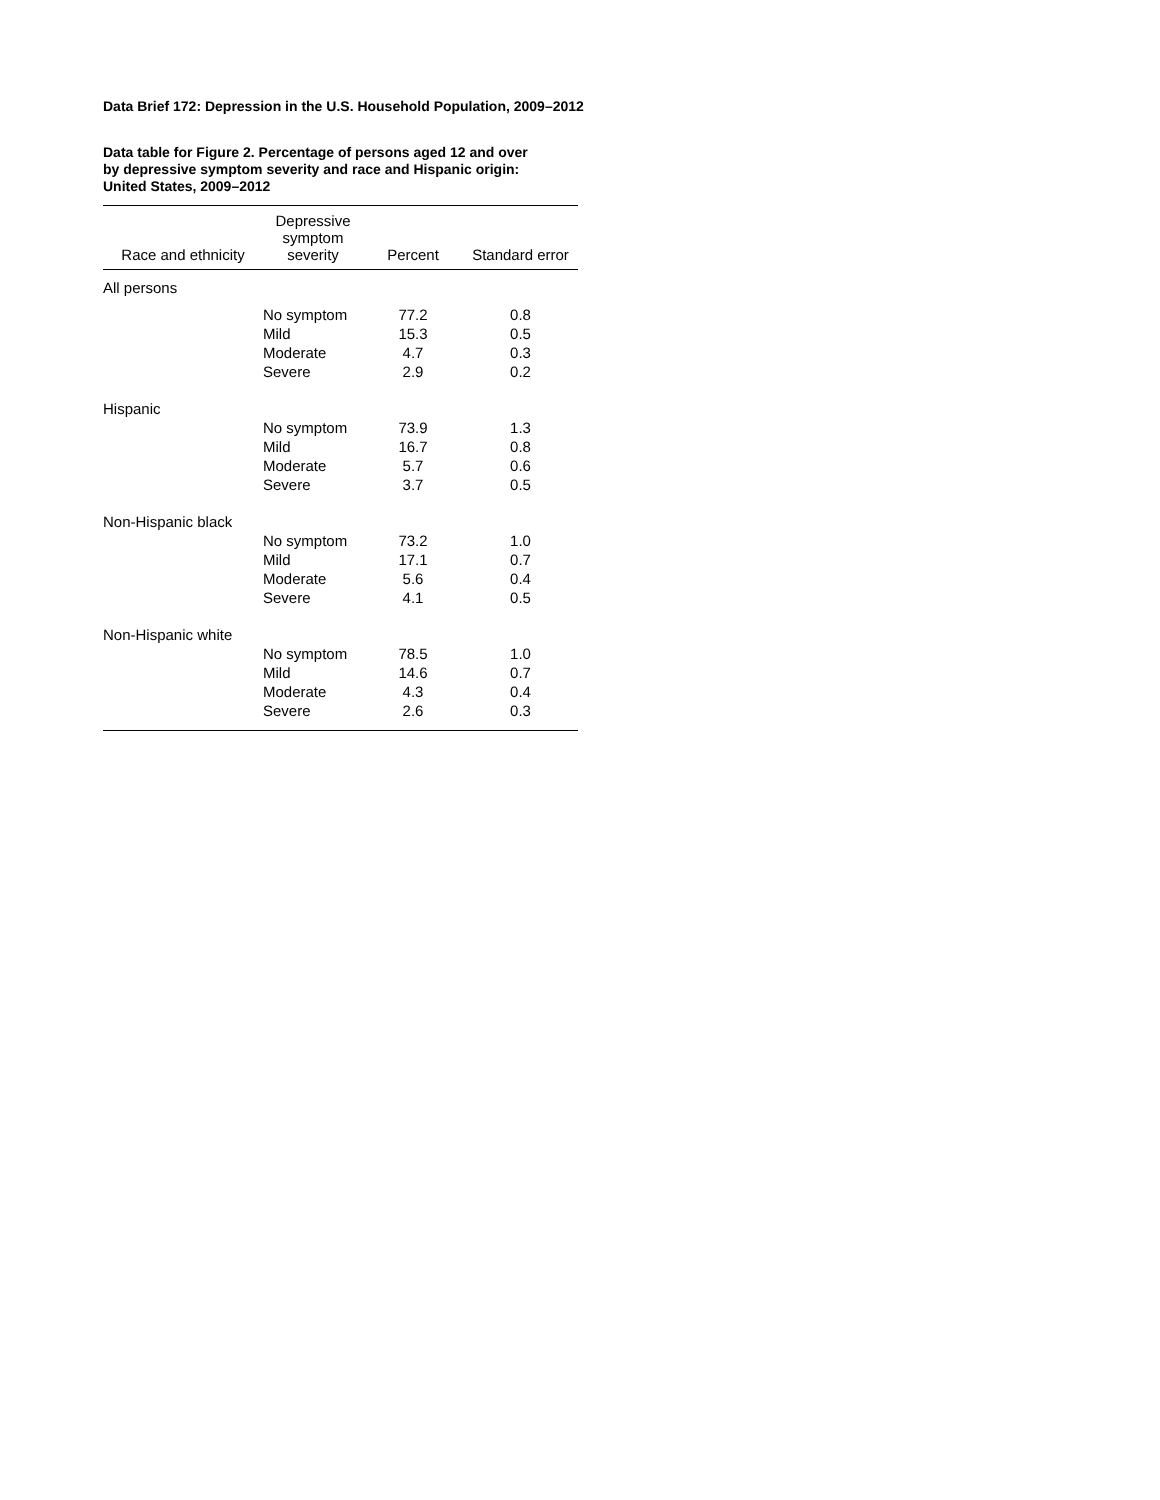Data Brief 172: Depression in the U.S. Household Population, 2009–2012
Data table for Figure 2. Percentage of persons aged 12 and over
by depressive symptom severity and race and Hispanic origin:
United States, 2009–2012
| Race and ethnicity | Depressive symptom severity | Percent | Standard error |
| --- | --- | --- | --- |
| All persons | | | |
| | No symptom | 77.2 | 0.8 |
| | Mild | 15.3 | 0.5 |
| | Moderate | 4.7 | 0.3 |
| | Severe | 2.9 | 0.2 |
| Hispanic | | | |
| | No symptom | 73.9 | 1.3 |
| | Mild | 16.7 | 0.8 |
| | Moderate | 5.7 | 0.6 |
| | Severe | 3.7 | 0.5 |
| Non-Hispanic black | | | |
| | No symptom | 73.2 | 1.0 |
| | Mild | 17.1 | 0.7 |
| | Moderate | 5.6 | 0.4 |
| | Severe | 4.1 | 0.5 |
| Non-Hispanic white | | | |
| | No symptom | 78.5 | 1.0 |
| | Mild | 14.6 | 0.7 |
| | Moderate | 4.3 | 0.4 |
| | Severe | 2.6 | 0.3 |